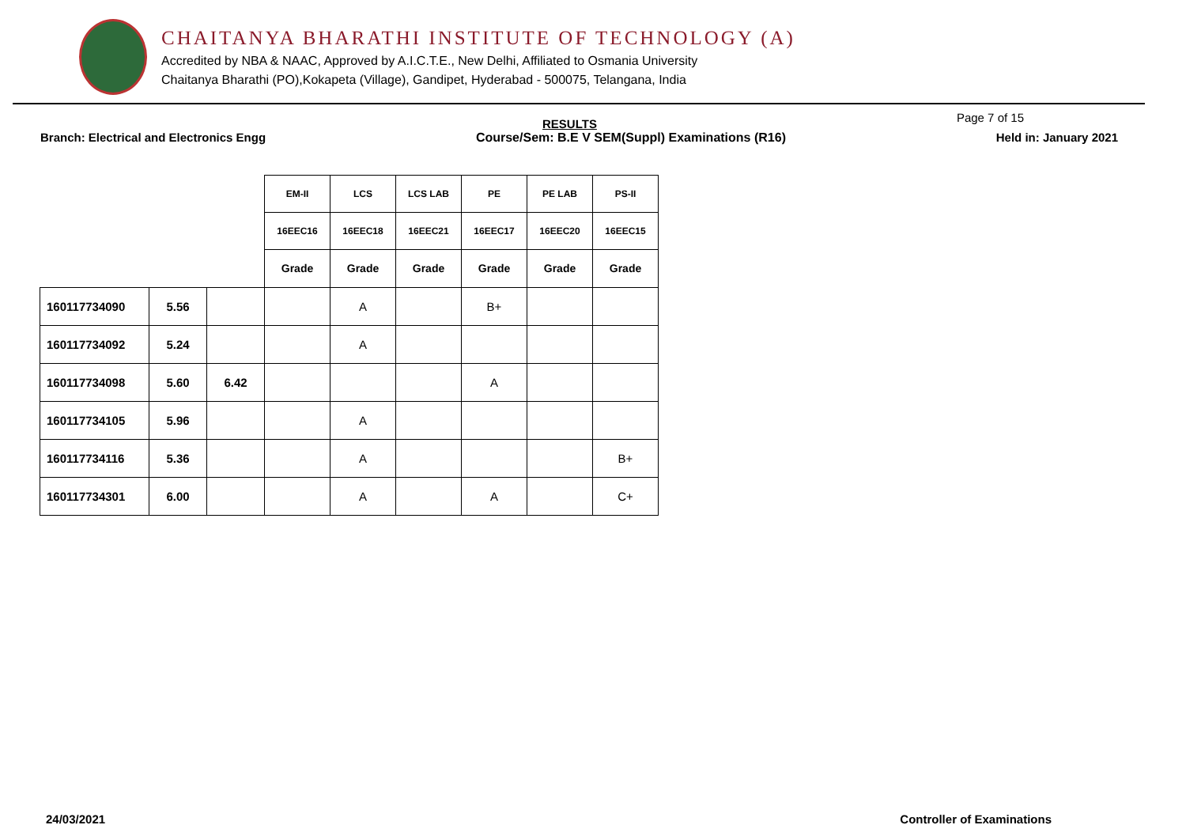CHAITANYA BHARATHI INSTITUTE OF TECHNOLOGY (A)
Accredited by NBA & NAAC, Approved by A.I.C.T.E., New Delhi, Affiliated to Osmania University
Chaitanya Bharathi (PO),Kokapeta (Village), Gandipet, Hyderabad - 500075, Telangana, India
RESULTS Page 7 of 15
Branch: Electrical and Electronics Engg Course/Sem: B.E V SEM(Suppl) Examinations (R16) Held in: January 2021
| | | | EM-II | LCS | LCS LAB | PE | PE LAB | PS-II |
| | | | 16EEC16 | 16EEC18 | 16EEC21 | 16EEC17 | 16EEC20 | 16EEC15 |
| | | | Grade | Grade | Grade | Grade | Grade | Grade |
| 160117734090 | 5.56 | | | A | | B+ | | |
| 160117734092 | 5.24 | | | A | | | | |
| 160117734098 | 5.60 | 6.42 | | | | A | | |
| 160117734105 | 5.96 | | | A | | | | |
| 160117734116 | 5.36 | | | A | | | | B+ |
| 160117734301 | 6.00 | | | A | | A | | C+ |
24/03/2021 Controller of Examinations